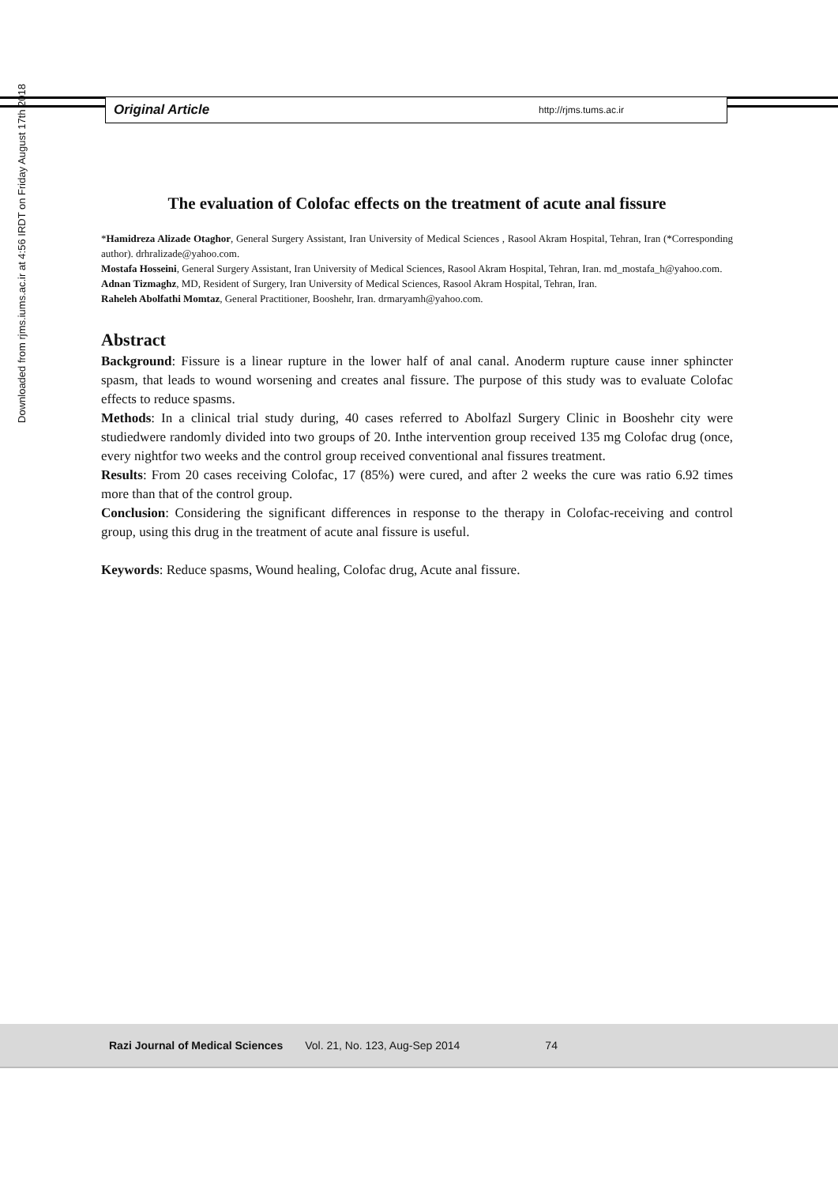Original Article http://rjms.tums.ac.ir
Downloaded from rjms.iums.ac.ir at 4:56 IRDT on Friday August 17th 2018
The evaluation of Colofac effects on the treatment of acute anal fissure
*Hamidreza Alizade Otaghor, General Surgery Assistant, Iran University of Medical Sciences , Rasool Akram Hospital, Tehran, Iran (*Corresponding author). drhralizade@yahoo.com.
Mostafa Hosseini, General Surgery Assistant, Iran University of Medical Sciences, Rasool Akram Hospital, Tehran, Iran. md_mostafa_h@yahoo.com.
Adnan Tizmaghz, MD, Resident of Surgery, Iran University of Medical Sciences, Rasool Akram Hospital, Tehran, Iran.
Raheleh Abolfathi Momtaz, General Practitioner, Booshehr, Iran. drmaryamh@yahoo.com.
Abstract
Background: Fissure is a linear rupture in the lower half of anal canal. Anoderm rupture cause inner sphincter spasm, that leads to wound worsening and creates anal fissure. The purpose of this study was to evaluate Colofac effects to reduce spasms.
Methods: In a clinical trial study during, 40 cases referred to Abolfazl Surgery Clinic in Booshehr city were studiedwere randomly divided into two groups of 20. Inthe intervention group received 135 mg Colofac drug (once, every nightfor two weeks and the control group received conventional anal fissures treatment.
Results: From 20 cases receiving Colofac, 17 (85%) were cured, and after 2 weeks the cure was ratio 6.92 times more than that of the control group.
Conclusion: Considering the significant differences in response to the therapy in Colofac-receiving and control group, using this drug in the treatment of acute anal fissure is useful.
Keywords: Reduce spasms, Wound healing, Colofac drug, Acute anal fissure.
Razi Journal of Medical Sciences Vol. 21, No. 123, Aug-Sep 2014 74